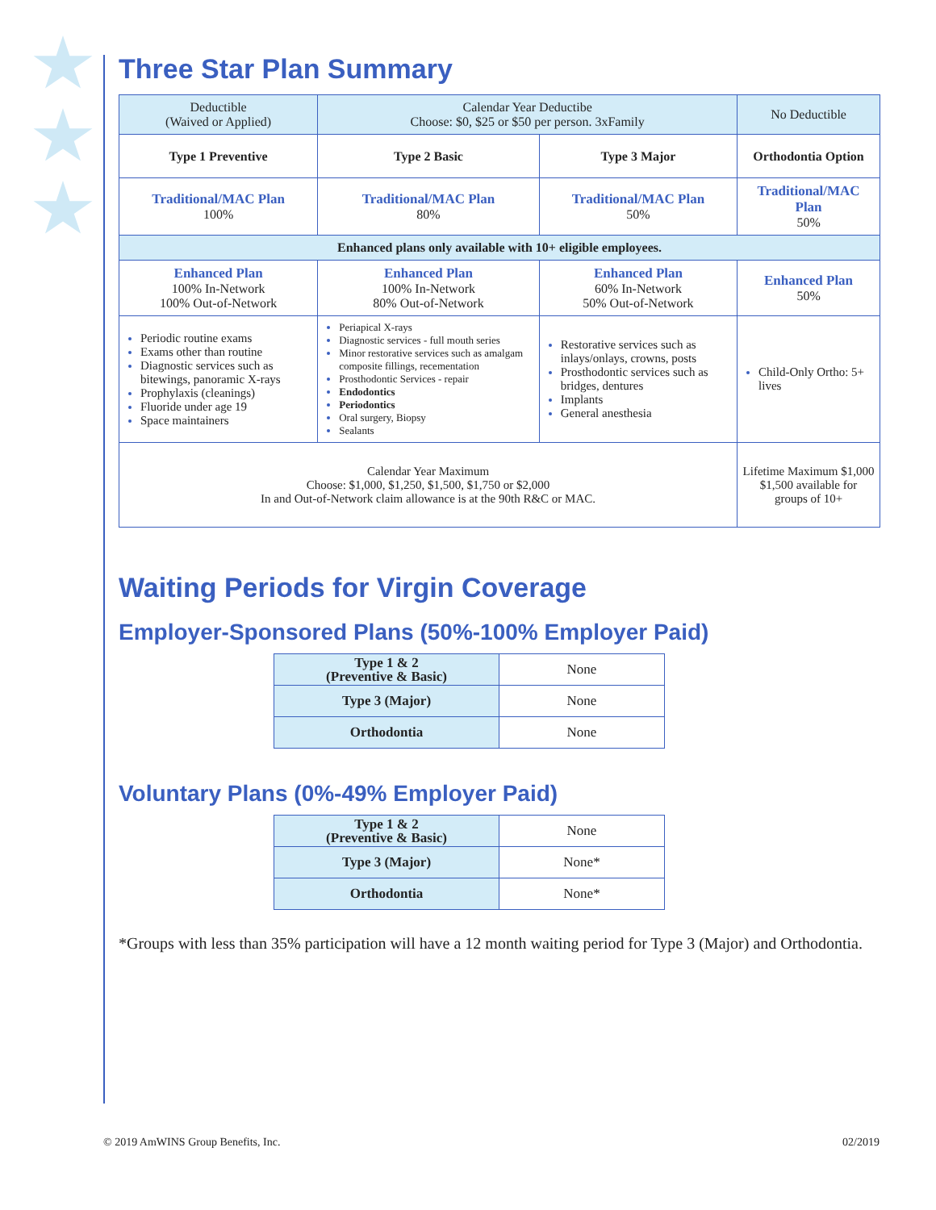Three Star Plan Summary
| Deductible (Waived or Applied) | Calendar Year Deductibe Choose: $0, $25 or $50 per person. 3xFamily | | No Deductible |
| Type 1 Preventive | Type 2 Basic | Type 3 Major | Orthodontia Option |
| Traditional/MAC Plan 100% | Traditional/MAC Plan 80% | Traditional/MAC Plan 50% | Traditional/MAC Plan 50% |
| Enhanced plans only available with 10+ eligible employees. | | | |
| Enhanced Plan 100% In-Network 100% Out-of-Network | Enhanced Plan 100% In-Network 80% Out-of-Network | Enhanced Plan 60% In-Network 50% Out-of-Network | Enhanced Plan 50% |
| Periodic routine exams Exams other than routine Diagnostic services such as bitewings, panoramic X-rays Prophylaxis (cleanings) Fluoride under age 19 Space maintainers | Periapical X-rays Diagnostic services - full mouth series Minor restorative services such as amalgam composite fillings, recementation Prosthodontic Services - repair Endodontics Periodontics Oral surgery, Biopsy Sealants | Restorative services such as inlays/onlays, crowns, posts Prosthodontic services such as bridges, dentures Implants General anesthesia | Child-Only Ortho: 5+ lives |
| Calendar Year Maximum Choose: $1,000, $1,250, $1,500, $1,750 or $2,000 In and Out-of-Network claim allowance is at the 90th R&C or MAC. | | | Lifetime Maximum $1,000 $1,500 available for groups of 10+ |
Waiting Periods for Virgin Coverage
Employer-Sponsored Plans (50%-100% Employer Paid)
| Type 1 & 2 (Preventive & Basic) | None |
| Type 3 (Major) | None |
| Orthodontia | None |
Voluntary Plans (0%-49% Employer Paid)
| Type 1 & 2 (Preventive & Basic) | None |
| Type 3 (Major) | None* |
| Orthodontia | None* |
*Groups with less than 35% participation will have a 12 month waiting period for Type 3 (Major) and Orthodontia.
© 2019 AmWINS Group Benefits, Inc. 02/2019